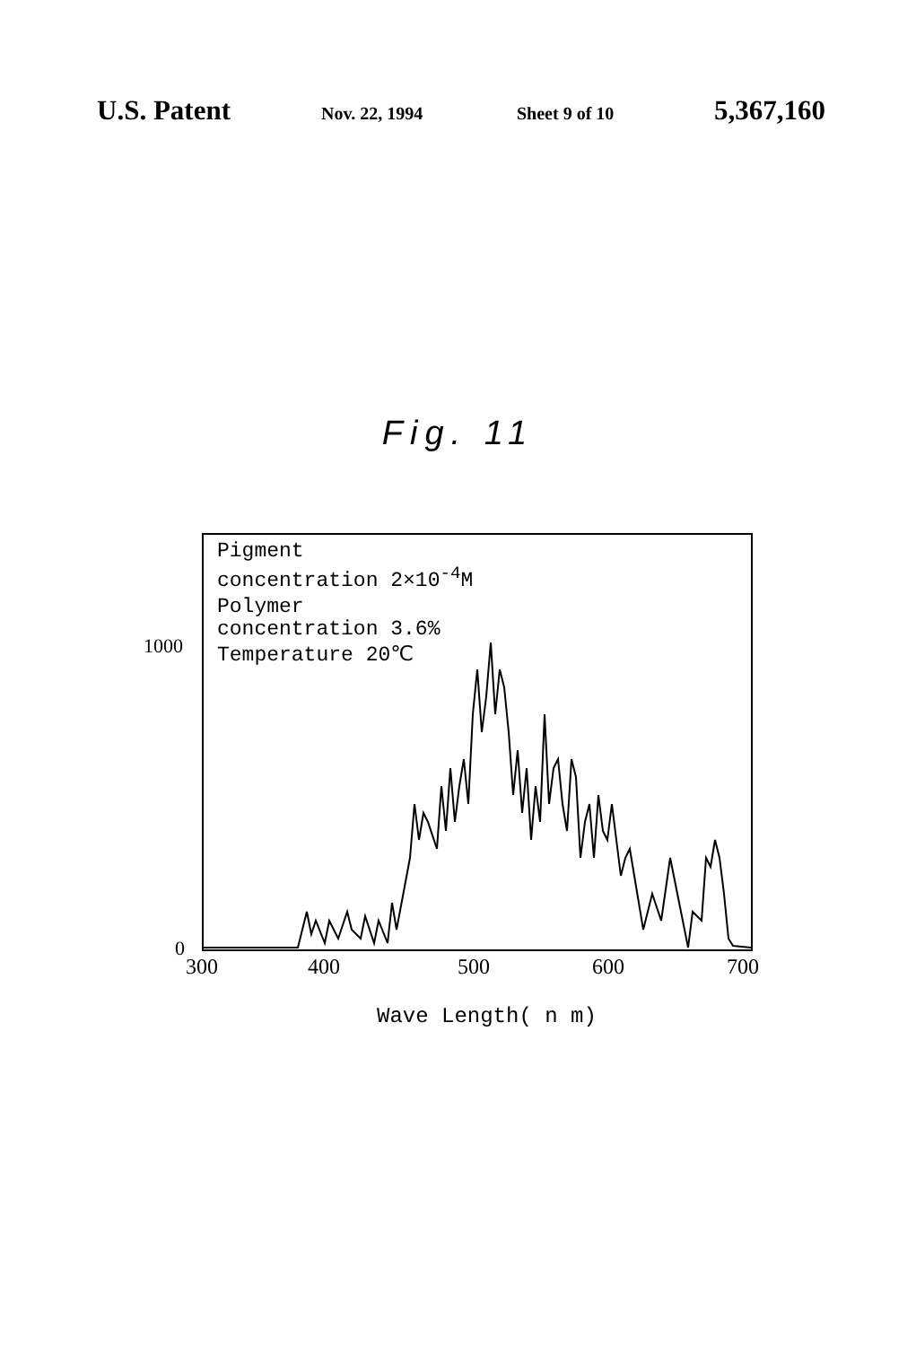U.S. Patent
Nov. 22, 1994 Sheet 9 of 10
5,367,160
Fig. 11
1000
0
Pigment
concentration 2×10<sup>-4</sup>M
Polymer
concentration 3.6%
Temperature 20℃
300 400 500 600 700
Wave Length( n m)